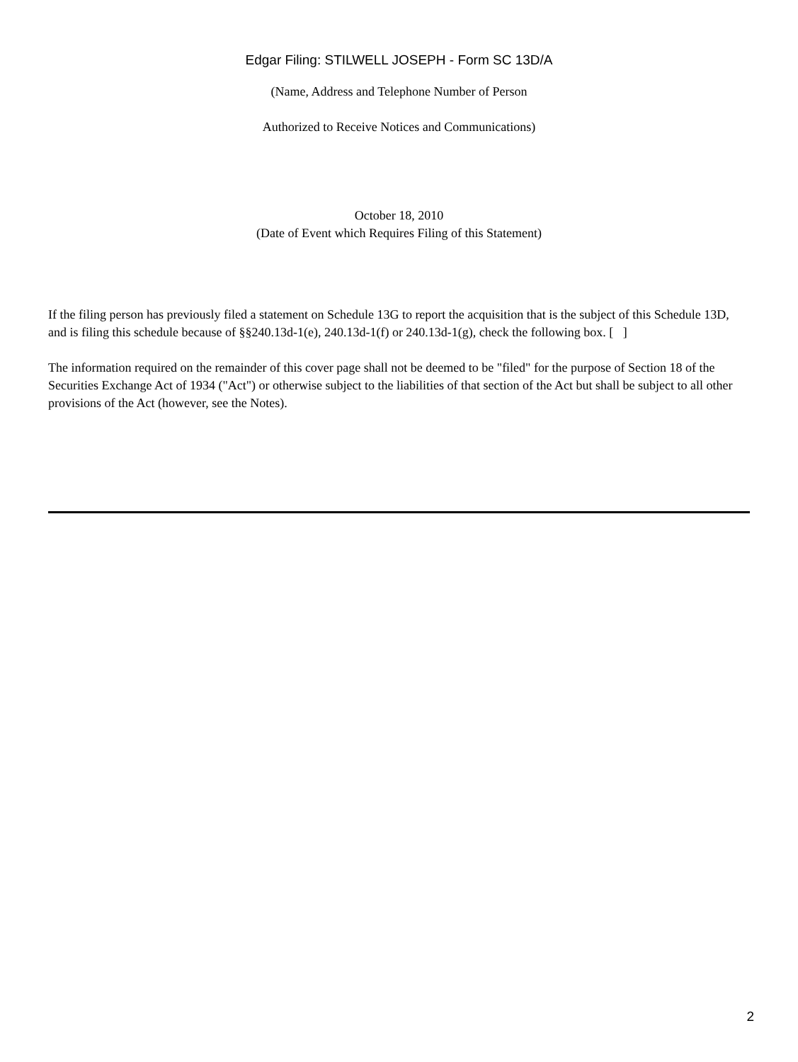Edgar Filing: STILWELL JOSEPH - Form SC 13D/A
(Name, Address and Telephone Number of Person
Authorized to Receive Notices and Communications)
October 18, 2010
(Date of Event which Requires Filing of this Statement)
If the filing person has previously filed a statement on Schedule 13G to report the acquisition that is the subject of this Schedule 13D, and is filing this schedule because of §§240.13d-1(e), 240.13d-1(f) or 240.13d-1(g), check the following box. [ ]
The information required on the remainder of this cover page shall not be deemed to be "filed" for the purpose of Section 18 of the Securities Exchange Act of 1934 ("Act") or otherwise subject to the liabilities of that section of the Act but shall be subject to all other provisions of the Act (however, see the Notes).
2